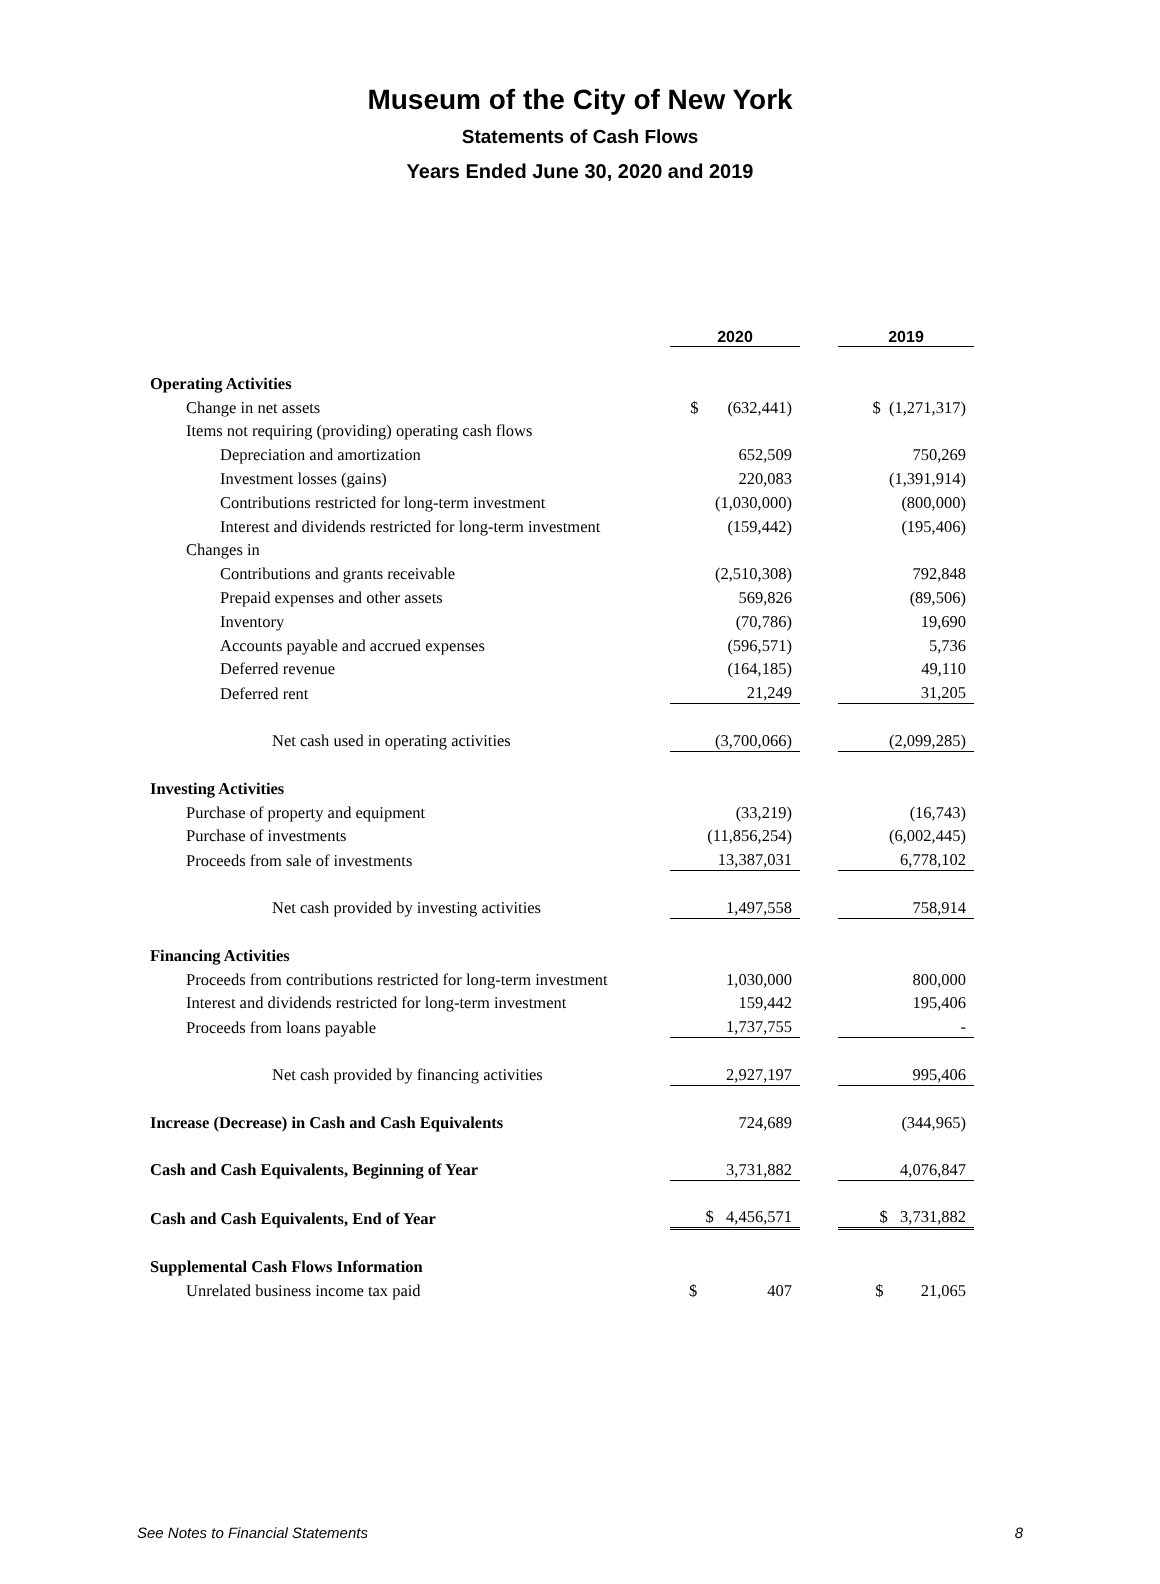Museum of the City of New York
Statements of Cash Flows
Years Ended June 30, 2020 and 2019
| | 2020 | | 2019 |
| Operating Activities | | | |
| Change in net assets | $ (632,441) | | $ (1,271,317) |
| Items not requiring (providing) operating cash flows | | | |
| Depreciation and amortization | 652,509 | | 750,269 |
| Investment losses (gains) | 220,083 | | (1,391,914) |
| Contributions restricted for long-term investment | (1,030,000) | | (800,000) |
| Interest and dividends restricted for long-term investment | (159,442) | | (195,406) |
| Changes in | | | |
| Contributions and grants receivable | (2,510,308) | | 792,848 |
| Prepaid expenses and other assets | 569,826 | | (89,506) |
| Inventory | (70,786) | | 19,690 |
| Accounts payable and accrued expenses | (596,571) | | 5,736 |
| Deferred revenue | (164,185) | | 49,110 |
| Deferred rent | 21,249 | | 31,205 |
| Net cash used in operating activities | (3,700,066) | | (2,099,285) |
| Investing Activities | | | |
| Purchase of property and equipment | (33,219) | | (16,743) |
| Purchase of investments | (11,856,254) | | (6,002,445) |
| Proceeds from sale of investments | 13,387,031 | | 6,778,102 |
| Net cash provided by investing activities | 1,497,558 | | 758,914 |
| Financing Activities | | | |
| Proceeds from contributions restricted for long-term investment | 1,030,000 | | 800,000 |
| Interest and dividends restricted for long-term investment | 159,442 | | 195,406 |
| Proceeds from loans payable | 1,737,755 | | - |
| Net cash provided by financing activities | 2,927,197 | | 995,406 |
| Increase (Decrease) in Cash and Cash Equivalents | 724,689 | | (344,965) |
| Cash and Cash Equivalents, Beginning of Year | 3,731,882 | | 4,076,847 |
| Cash and Cash Equivalents, End of Year | $ 4,456,571 | | $ 3,731,882 |
| Supplemental Cash Flows Information | | | |
| Unrelated business income tax paid | $ 407 | | $ 21,065 |
See Notes to Financial Statements 8